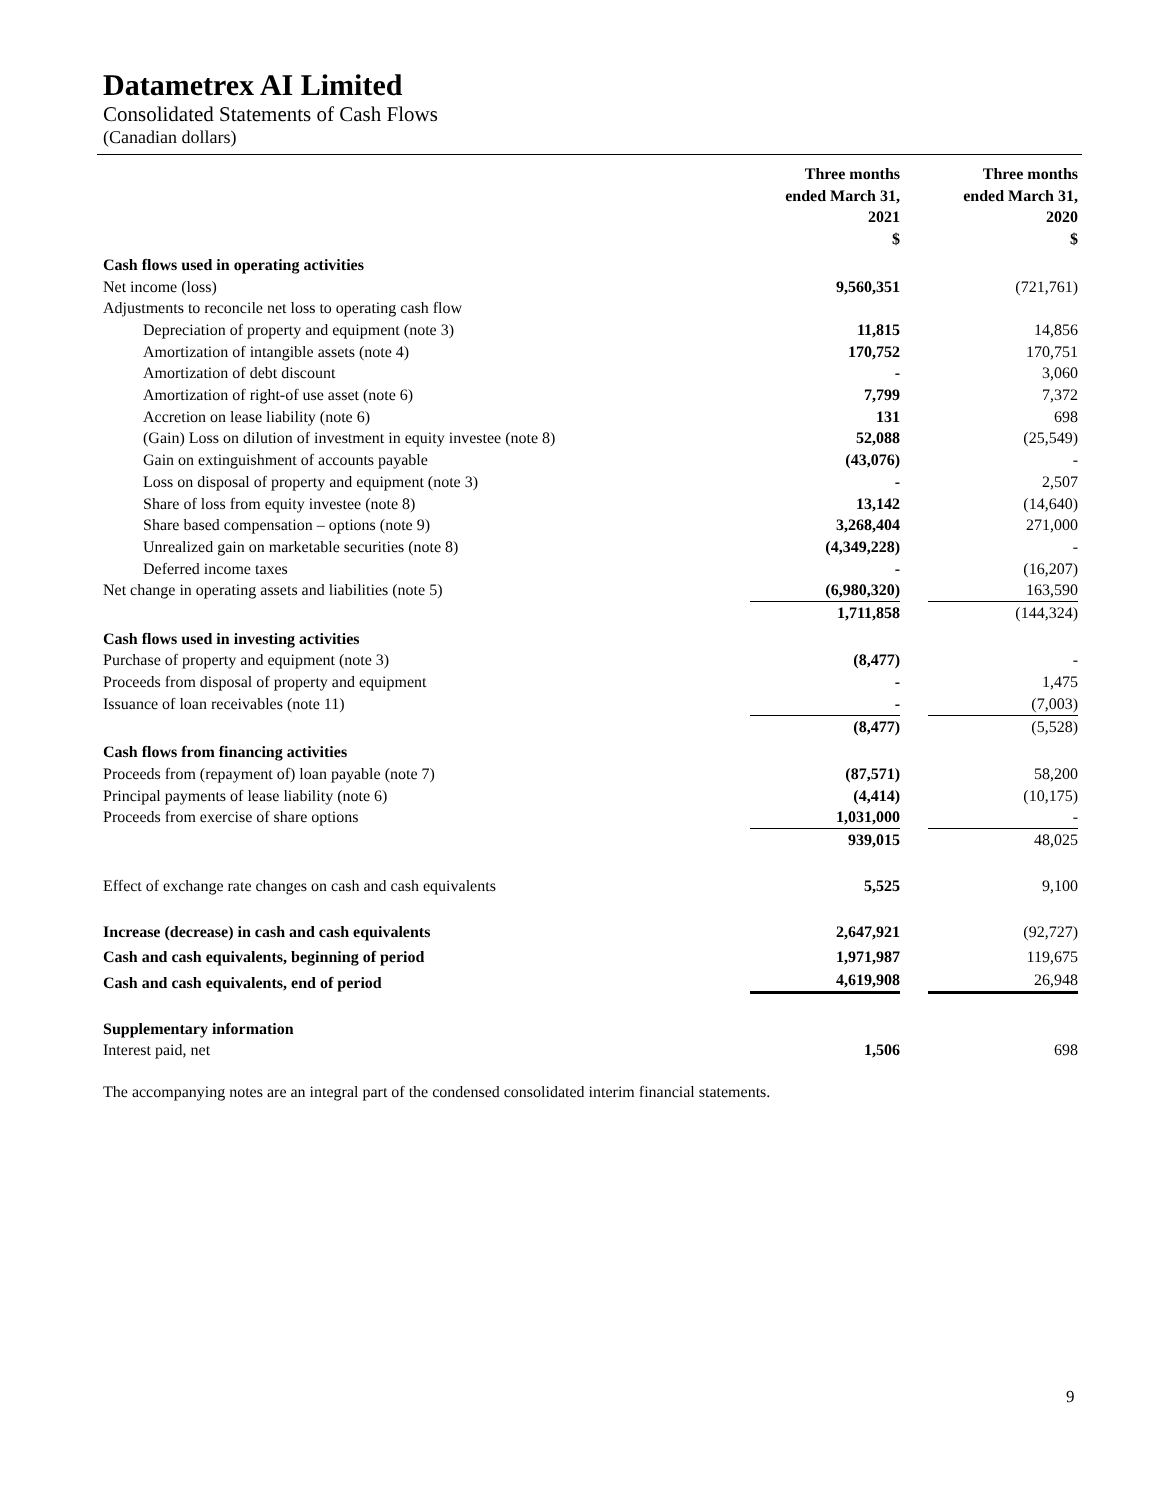Datametrex AI Limited
Consolidated Statements of Cash Flows
(Canadian dollars)
| | Three months ended March 31, 2021 $ | Three months ended March 31, 2020 $ |
| --- | --- | --- |
| Cash flows used in operating activities | | |
| Net income (loss) | 9,560,351 | (721,761) |
| Adjustments to reconcile net loss to operating cash flow | | |
| Depreciation of property and equipment (note 3) | 11,815 | 14,856 |
| Amortization of intangible assets (note 4) | 170,752 | 170,751 |
| Amortization of debt discount | - | 3,060 |
| Amortization of right-of use asset (note 6) | 7,799 | 7,372 |
| Accretion on lease liability (note 6) | 131 | 698 |
| (Gain) Loss on dilution of investment in equity investee (note 8) | 52,088 | (25,549) |
| Gain on extinguishment of accounts payable | (43,076) | - |
| Loss on disposal of property and equipment (note 3) | - | 2,507 |
| Share of loss from equity investee (note 8) | 13,142 | (14,640) |
| Share based compensation – options (note 9) | 3,268,404 | 271,000 |
| Unrealized gain on marketable securities (note 8) | (4,349,228) | - |
| Deferred income taxes | - | (16,207) |
| Net change in operating assets and liabilities (note 5) | (6,980,320) | 163,590 |
| | 1,711,858 | (144,324) |
| Cash flows used in investing activities | | |
| Purchase of property and equipment (note 3) | (8,477) | - |
| Proceeds from disposal of property and equipment | - | 1,475 |
| Issuance of loan receivables (note 11) | - | (7,003) |
| | (8,477) | (5,528) |
| Cash flows from financing activities | | |
| Proceeds from (repayment of) loan payable (note 7) | (87,571) | 58,200 |
| Principal payments of lease liability (note 6) | (4,414) | (10,175) |
| Proceeds from exercise of share options | 1,031,000 | - |
| | 939,015 | 48,025 |
| Effect of exchange rate changes on cash and cash equivalents | 5,525 | 9,100 |
| Increase (decrease) in cash and cash equivalents | 2,647,921 | (92,727) |
| Cash and cash equivalents, beginning of period | 1,971,987 | 119,675 |
| Cash and cash equivalents, end of period | 4,619,908 | 26,948 |
| Supplementary information | | |
| Interest paid, net | 1,506 | 698 |
The accompanying notes are an integral part of the condensed consolidated interim financial statements.
9